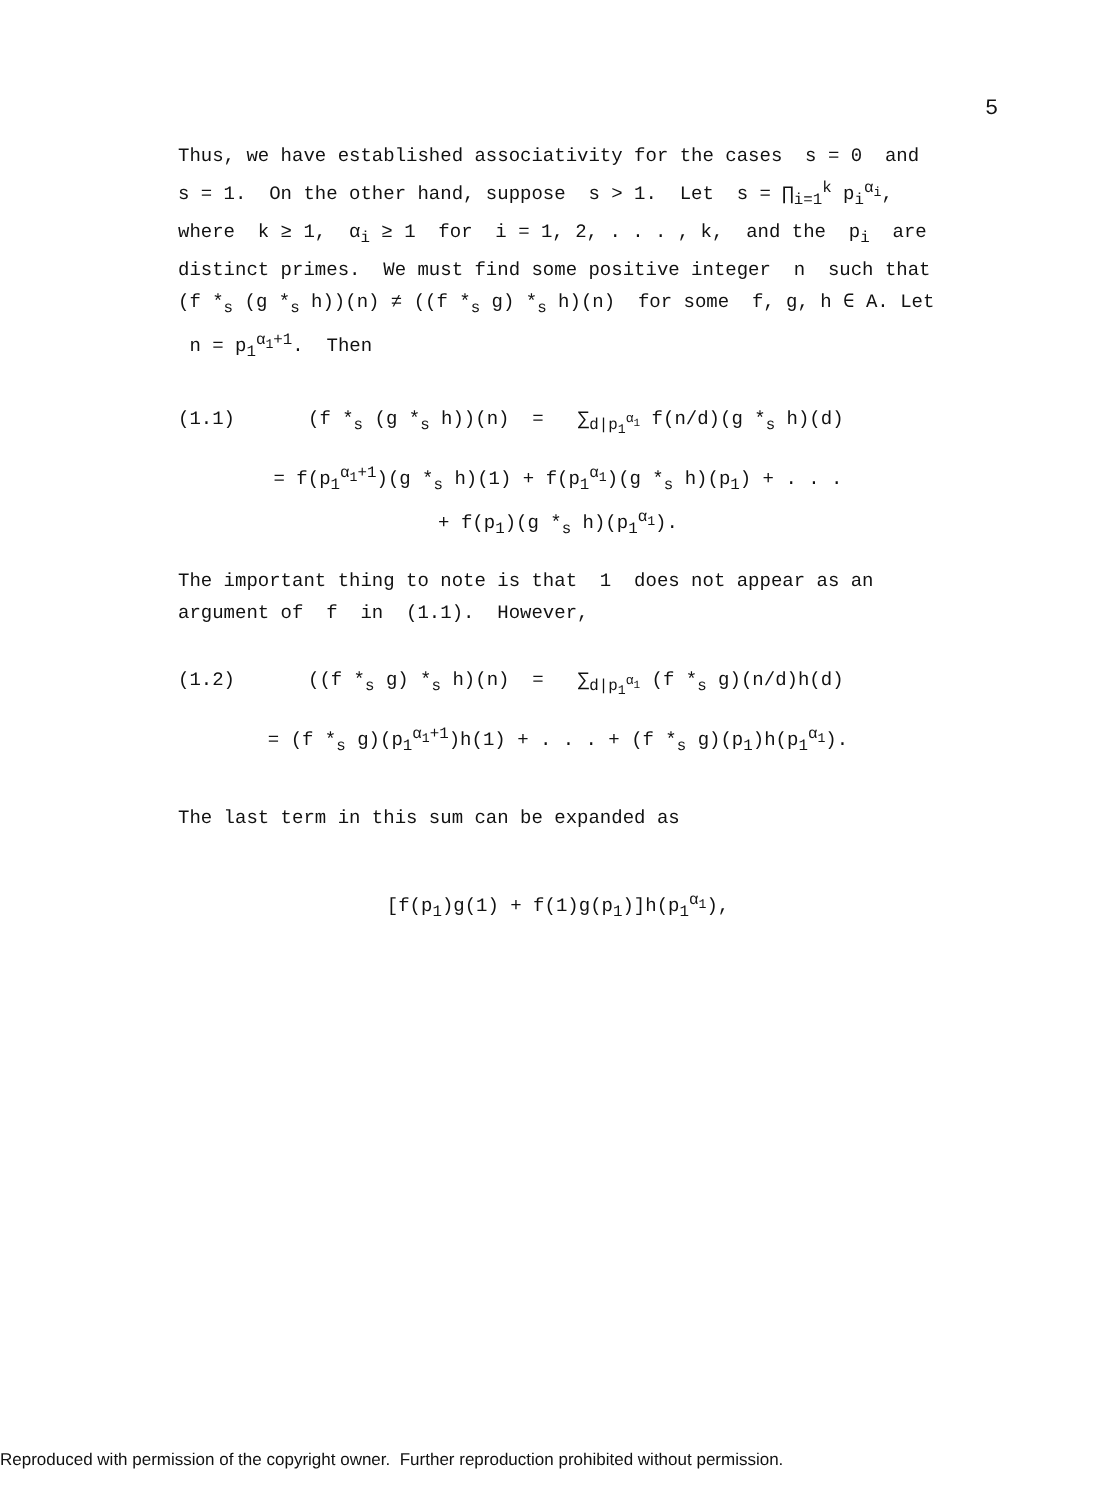5
Thus, we have established associativity for the cases s = 0 and s = 1. On the other hand, suppose s > 1. Let s = ∏<sub>i=1</sub><sup>k</sup> p<sub>i</sub><sup>α<sub>i</sub></sup>, where k ≥ 1, α<sub>i</sub> ≥ 1 for i = 1, 2, . . . , k, and the p<sub>i</sub> are distinct primes. We must find some positive integer n such that (f *<sub>s</sub> (g *<sub>s</sub> h))(n) ≠ ((f *<sub>s</sub> g) *<sub>s</sub> h)(n) for some f, g, h ∈ A. Let n = p<sub>1</sub><sup>α<sub>1</sub>+1</sup>. Then
(1.1) (f *<sub>s</sub> (g *<sub>s</sub> h))(n) = ∑<sub>d|p<sub>1</sub><sup>α<sub>1</sub></sup></sub> f(n/d)(g *<sub>s</sub> h)(d)
= f(p<sub>1</sub><sup>α<sub>1</sub>+1</sup>)(g *<sub>s</sub> h)(1) + f(p<sub>1</sub><sup>α<sub>1</sub></sup>)(g *<sub>s</sub> h)(p<sub>1</sub>) + . . .
+ f(p<sub>1</sub>)(g *<sub>s</sub> h)(p<sub>1</sub><sup>α<sub>1</sub></sup>).
The important thing to note is that 1 does not appear as an argument of f in (1.1). However,
(1.2) ((f *<sub>s</sub> g) *<sub>s</sub> h)(n) = ∑<sub>d|p<sub>1</sub><sup>α<sub>1</sub></sup></sub> (f *<sub>s</sub> g)(n/d)h(d)
= (f *<sub>s</sub> g)(p<sub>1</sub><sup>α<sub>1</sub>+1</sup>)h(1) + . . . + (f *<sub>s</sub> g)(p<sub>1</sub>)h(p<sub>1</sub><sup>α<sub>1</sub></sup>).
The last term in this sum can be expanded as
[f(p<sub>1</sub>)g(1) + f(1)g(p<sub>1</sub>)]h(p<sub>1</sub><sup>α<sub>1</sub></sup>),
Reproduced with permission of the copyright owner. Further reproduction prohibited without permission.